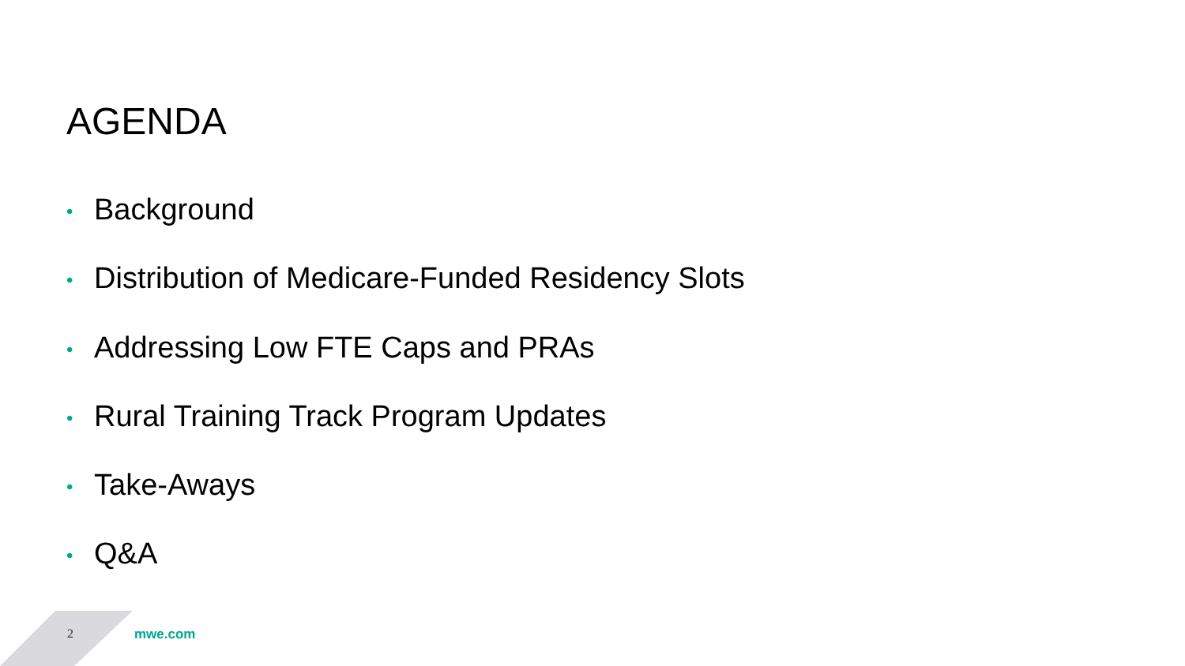AGENDA
• Background
• Distribution of Medicare-Funded Residency Slots
• Addressing Low FTE Caps and PRAs
• Rural Training Track Program Updates
• Take-Aways
• Q&A
2 mwe.com